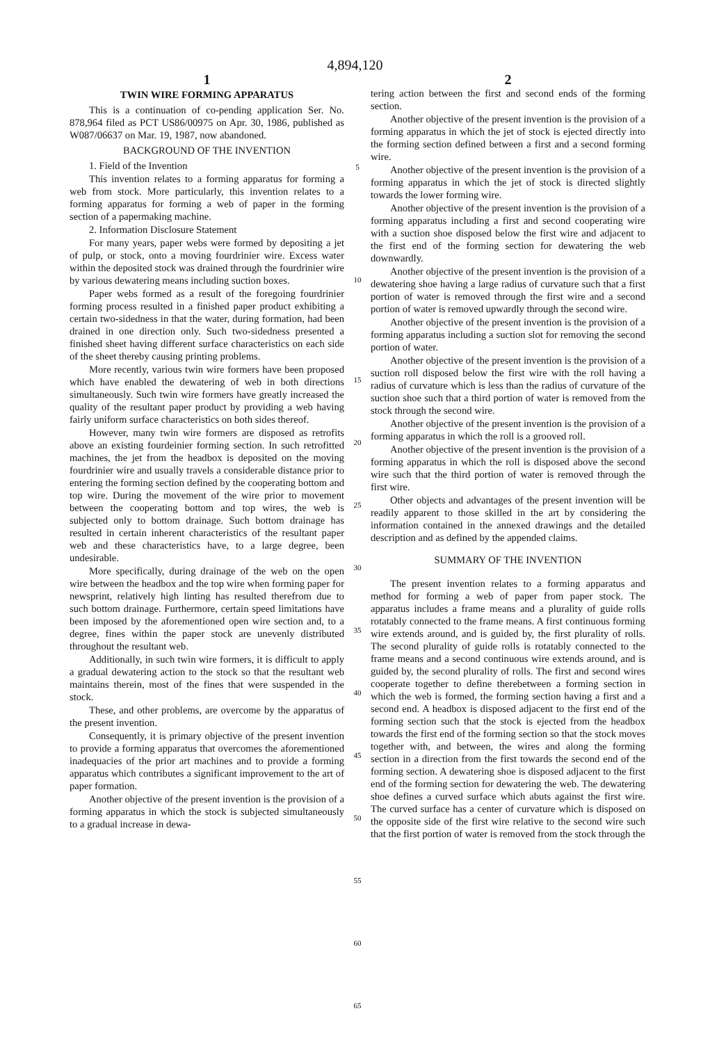4,894,120
1
TWIN WIRE FORMING APPARATUS
This is a continuation of co-pending application Ser. No. 878,964 filed as PCT US86/00975 on Apr. 30, 1986, published as W087/06637 on Mar. 19, 1987, now abandoned.
BACKGROUND OF THE INVENTION
1. Field of the Invention
This invention relates to a forming apparatus for forming a web from stock. More particularly, this invention relates to a forming apparatus for forming a web of paper in the forming section of a papermaking machine.
2. Information Disclosure Statement
For many years, paper webs were formed by depositing a jet of pulp, or stock, onto a moving fourdrinier wire. Excess water within the deposited stock was drained through the fourdrinier wire by various dewatering means including suction boxes.
Paper webs formed as a result of the foregoing fourdrinier forming process resulted in a finished paper product exhibiting a certain two-sidedness in that the water, during formation, had been drained in one direction only. Such two-sidedness presented a finished sheet having different surface characteristics on each side of the sheet thereby causing printing problems.
More recently, various twin wire formers have been proposed which have enabled the dewatering of web in both directions simultaneously. Such twin wire formers have greatly increased the quality of the resultant paper product by providing a web having fairly uniform surface characteristics on both sides thereof.
However, many twin wire formers are disposed as retrofits above an existing fourdeinier forming section. In such retrofitted machines, the jet from the headbox is deposited on the moving fourdrinier wire and usually travels a considerable distance prior to entering the forming section defined by the cooperating bottom and top wire. During the movement of the wire prior to movement between the cooperating bottom and top wires, the web is subjected only to bottom drainage. Such bottom drainage has resulted in certain inherent characteristics of the resultant paper web and these characteristics have, to a large degree, been undesirable.
More specifically, during drainage of the web on the open wire between the headbox and the top wire when forming paper for newsprint, relatively high linting has resulted therefrom due to such bottom drainage. Furthermore, certain speed limitations have been imposed by the aforementioned open wire section and, to a degree, fines within the paper stock are unevenly distributed throughout the resultant web.
Additionally, in such twin wire formers, it is difficult to apply a gradual dewatering action to the stock so that the resultant web maintains therein, most of the fines that were suspended in the stock.
These, and other problems, are overcome by the apparatus of the present invention.
Consequently, it is primary objective of the present invention to provide a forming apparatus that overcomes the aforementioned inadequacies of the prior art machines and to provide a forming apparatus which contributes a significant improvement to the art of paper formation.
Another objective of the present invention is the provision of a forming apparatus in which the stock is subjected simultaneously to a gradual increase in dewa-
5
10
15
20
25
30
35
40
45
50
55
60
65
2
tering action between the first and second ends of the forming section.
Another objective of the present invention is the provision of a forming apparatus in which the jet of stock is ejected directly into the forming section defined between a first and a second forming wire.
Another objective of the present invention is the provision of a forming apparatus in which the jet of stock is directed slightly towards the lower forming wire.
Another objective of the present invention is the provision of a forming apparatus including a first and second cooperating wire with a suction shoe disposed below the first wire and adjacent to the first end of the forming section for dewatering the web downwardly.
Another objective of the present invention is the provision of a dewatering shoe having a large radius of curvature such that a first portion of water is removed through the first wire and a second portion of water is removed upwardly through the second wire.
Another objective of the present invention is the provision of a forming apparatus including a suction slot for removing the second portion of water.
Another objective of the present invention is the provision of a suction roll disposed below the first wire with the roll having a radius of curvature which is less than the radius of curvature of the suction shoe such that a third portion of water is removed from the stock through the second wire.
Another objective of the present invention is the provision of a forming apparatus in which the roll is a grooved roll.
Another objective of the present invention is the provision of a forming apparatus in which the roll is disposed above the second wire such that the third portion of water is removed through the first wire.
Other objects and advantages of the present invention will be readily apparent to those skilled in the art by considering the information contained in the annexed drawings and the detailed description and as defined by the appended claims.
SUMMARY OF THE INVENTION
The present invention relates to a forming apparatus and method for forming a web of paper from paper stock. The apparatus includes a frame means and a plurality of guide rolls rotatably connected to the frame means. A first continuous forming wire extends around, and is guided by, the first plurality of rolls. The second plurality of guide rolls is rotatably connected to the frame means and a second continuous wire extends around, and is guided by, the second plurality of rolls. The first and second wires cooperate together to define therebetween a forming section in which the web is formed, the forming section having a first and a second end. A headbox is disposed adjacent to the first end of the forming section such that the stock is ejected from the headbox towards the first end of the forming section so that the stock moves together with, and between, the wires and along the forming section in a direction from the first towards the second end of the forming section. A dewatering shoe is disposed adjacent to the first end of the forming section for dewatering the web. The dewatering shoe defines a curved surface which abuts against the first wire. The curved surface has a center of curvature which is disposed on the opposite side of the first wire relative to the second wire such that the first portion of water is removed from the stock through the